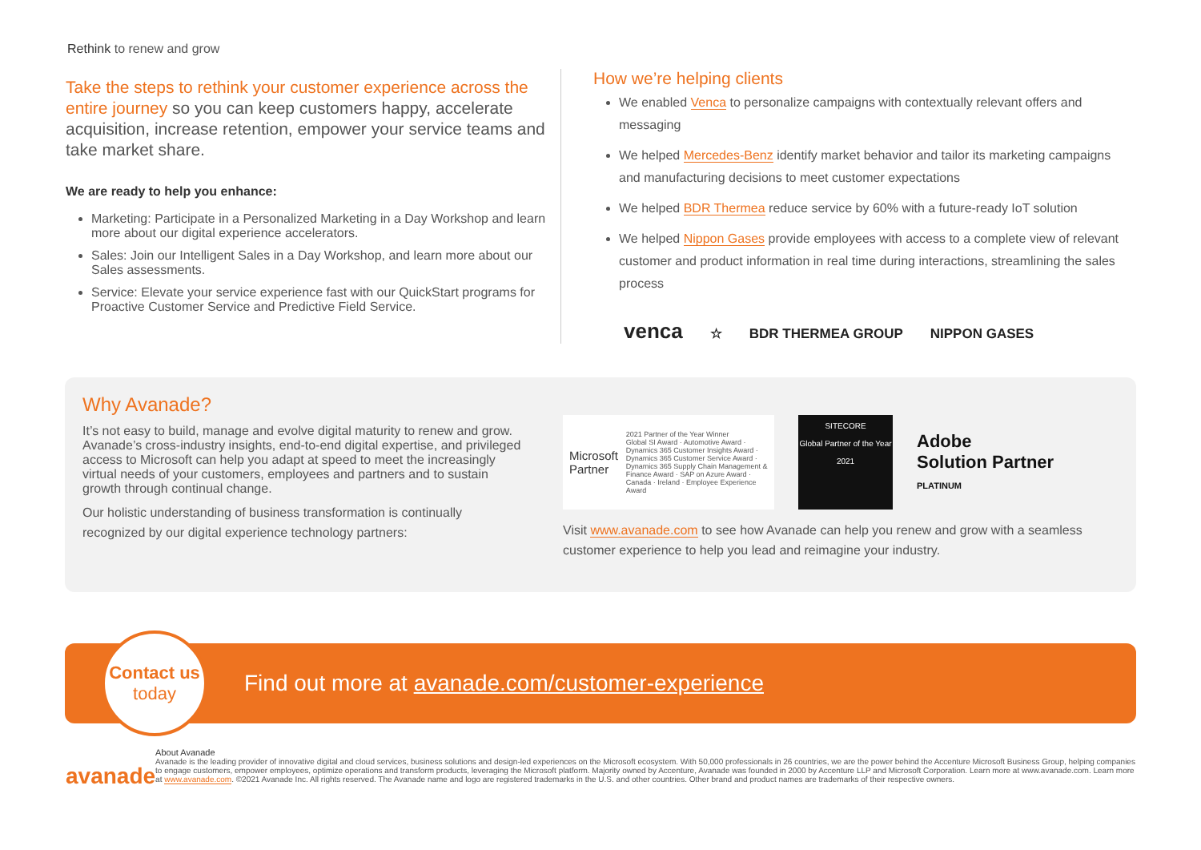Rethink to renew and grow
Take the steps to rethink your customer experience across the entire journey so you can keep customers happy, accelerate acquisition, increase retention, empower your service teams and take market share.
We are ready to help you enhance:
Marketing: Participate in a Personalized Marketing in a Day Workshop and learn more about our digital experience accelerators.
Sales: Join our Intelligent Sales in a Day Workshop, and learn more about our Sales assessments.
Service: Elevate your service experience fast with our QuickStart programs for Proactive Customer Service and Predictive Field Service.
How we’re helping clients
We enabled Venca to personalize campaigns with contextually relevant offers and messaging
We helped Mercedes-Benz identify market behavior and tailor its marketing campaigns and manufacturing decisions to meet customer expectations
We helped BDR Thermea reduce service by 60% with a future-ready IoT solution
We helped Nippon Gases provide employees with access to a complete view of relevant customer and product information in real time during interactions, streamlining the sales process
venca ☆ BDR THERMEA GROUP NIPPON GASES
Why Avanade?
It’s not easy to build, manage and evolve digital maturity to renew and grow. Avanade’s cross-industry insights, end-to-end digital expertise, and privileged access to Microsoft can help you adapt at speed to meet the increasingly virtual needs of your customers, employees and partners and to sustain growth through continual change.
Our holistic understanding of business transformation is continually recognized by our digital experience technology partners:
Microsoft Partner 2021 Partner of the Year Winner
Global SI Award · Automotive Award · Dynamics 365 Customer Insights Award · Dynamics 365 Customer Service Award · Dynamics 365 Supply Chain Management & Finance Award · SAP on Azure Award · Canada · Ireland · Employee Experience Award
SITECORE
Global Partner of the Year
2021
Adobe
Solution Partner
PLATINUM
Visit www.avanade.com to see how Avanade can help you renew and grow with a seamless customer experience to help you lead and reimagine your industry.
Contact us
today
Find out more at avanade.com/customer-experience
avanade
About Avanade
Avanade is the leading provider of innovative digital and cloud services, business solutions and design-led experiences on the Microsoft ecosystem. With 50,000 professionals in 26 countries, we are the power behind the Accenture Microsoft Business Group, helping companies to engage customers, empower employees, optimize operations and transform products, leveraging the Microsoft platform. Majority owned by Accenture, Avanade was founded in 2000 by Accenture LLP and Microsoft Corporation. Learn more at www.avanade.com. Learn more at www.avanade.com. ©2021 Avanade Inc. All rights reserved. The Avanade name and logo are registered trademarks in the U.S. and other countries. Other brand and product names are trademarks of their respective owners.